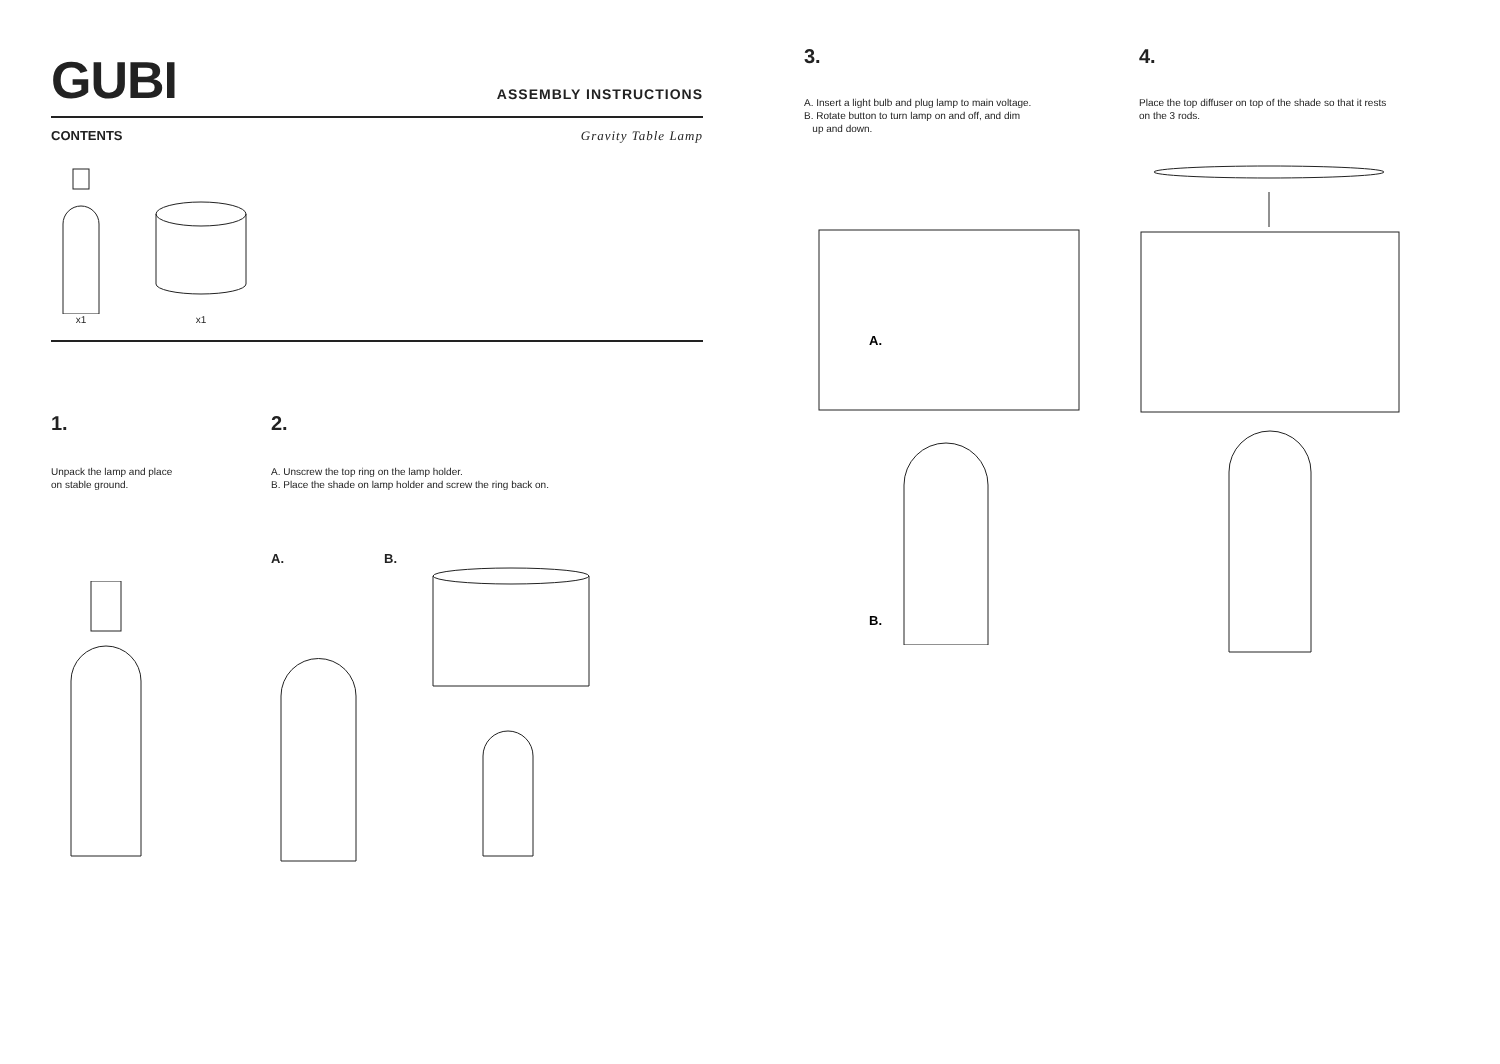GUBI ASSEMBLY INSTRUCTIONS
CONTENTS Gravity Table Lamp
x1 x1
1.
Unpack the lamp and place
on stable ground.
2.
A. Unscrew the top ring on the lamp holder.
B. Place the shade on lamp holder and screw the ring back on.
A. B.
3.
A. Insert a light bulb and plug lamp to main voltage.
B. Rotate button to turn lamp on and off, and dim
up and down.
A.
B.
4.
Place the top diffuser on top of the shade so that it rests
on the 3 rods.